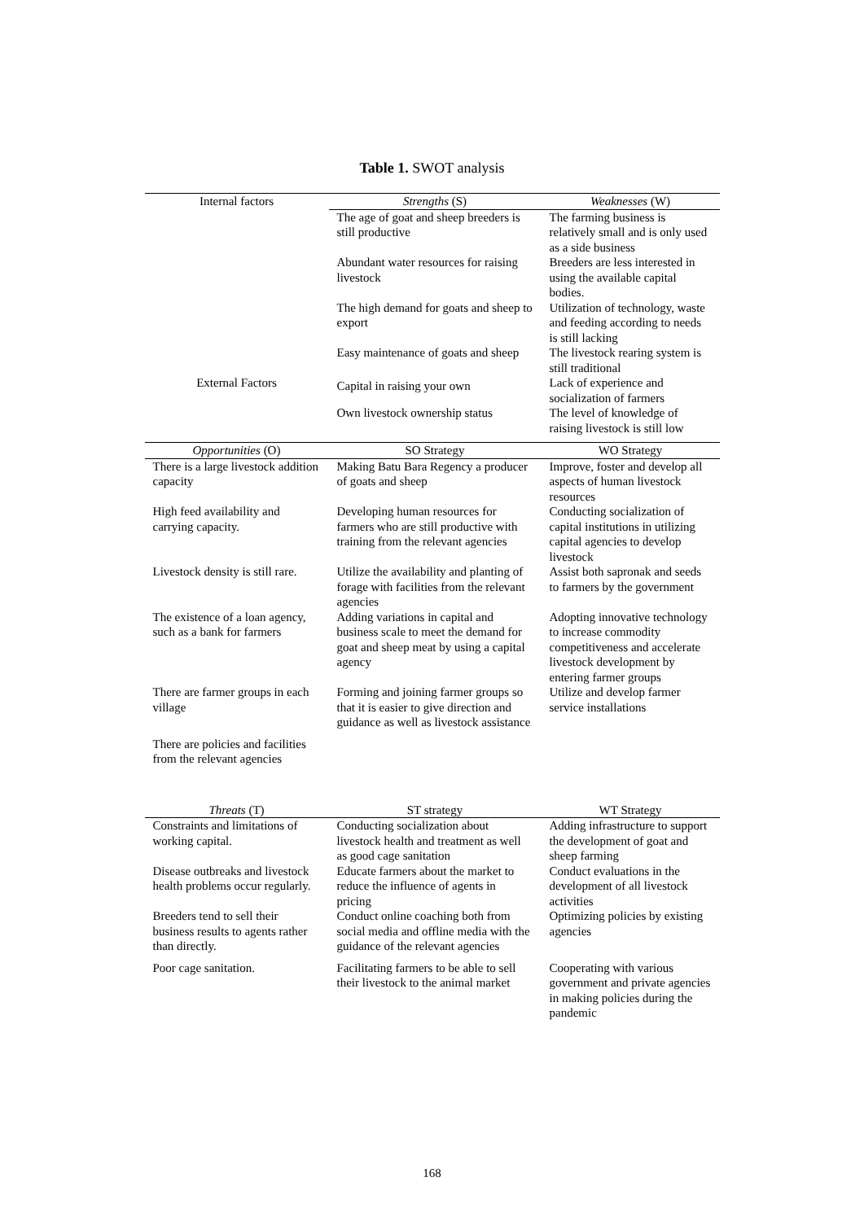Table 1. SWOT analysis
| Internal factors | Strengths (S) | Weaknesses (W) |
| --- | --- | --- |
| | The age of goat and sheep breeders is still productive | The farming business is relatively small and is only used as a side business |
| | Abundant water resources for raising livestock | Breeders are less interested in using the available capital bodies. |
| | The high demand for goats and sheep to export | Utilization of technology, waste and feeding according to needs is still lacking |
| | Easy maintenance of goats and sheep | The livestock rearing system is still traditional |
| External Factors | Capital in raising your own | Lack of experience and socialization of farmers |
| | Own livestock ownership status | The level of knowledge of raising livestock is still low |
| Opportunities (O) | SO Strategy | WO Strategy |
| There is a large livestock addition capacity | Making Batu Bara Regency a producer of goats and sheep | Improve, foster and develop all aspects of human livestock resources |
| High feed availability and carrying capacity. | Developing human resources for farmers who are still productive with training from the relevant agencies | Conducting socialization of capital institutions in utilizing capital agencies to develop livestock |
| Livestock density is still rare. | Utilize the availability and planting of forage with facilities from the relevant agencies | Assist both sapronak and seeds to farmers by the government |
| The existence of a loan agency, such as a bank for farmers | Adding variations in capital and business scale to meet the demand for goat and sheep meat by using a capital agency | Adopting innovative technology to increase commodity competitiveness and accelerate livestock development by entering farmer groups |
| There are farmer groups in each village | Forming and joining farmer groups so that it is easier to give direction and guidance as well as livestock assistance | Utilize and develop farmer service installations |
| There are policies and facilities from the relevant agencies | | |
| Threats (T) | ST strategy | WT Strategy |
| Constraints and limitations of working capital. | Conducting socialization about livestock health and treatment as well as good cage sanitation | Adding infrastructure to support the development of goat and sheep farming |
| Disease outbreaks and livestock health problems occur regularly. | Educate farmers about the market to reduce the influence of agents in pricing | Conduct evaluations in the development of all livestock activities |
| Breeders tend to sell their business results to agents rather than directly. | Conduct online coaching both from social media and offline media with the guidance of the relevant agencies | Optimizing policies by existing agencies |
| Poor cage sanitation. | Facilitating farmers to be able to sell their livestock to the animal market | Cooperating with various government and private agencies in making policies during the pandemic |
168